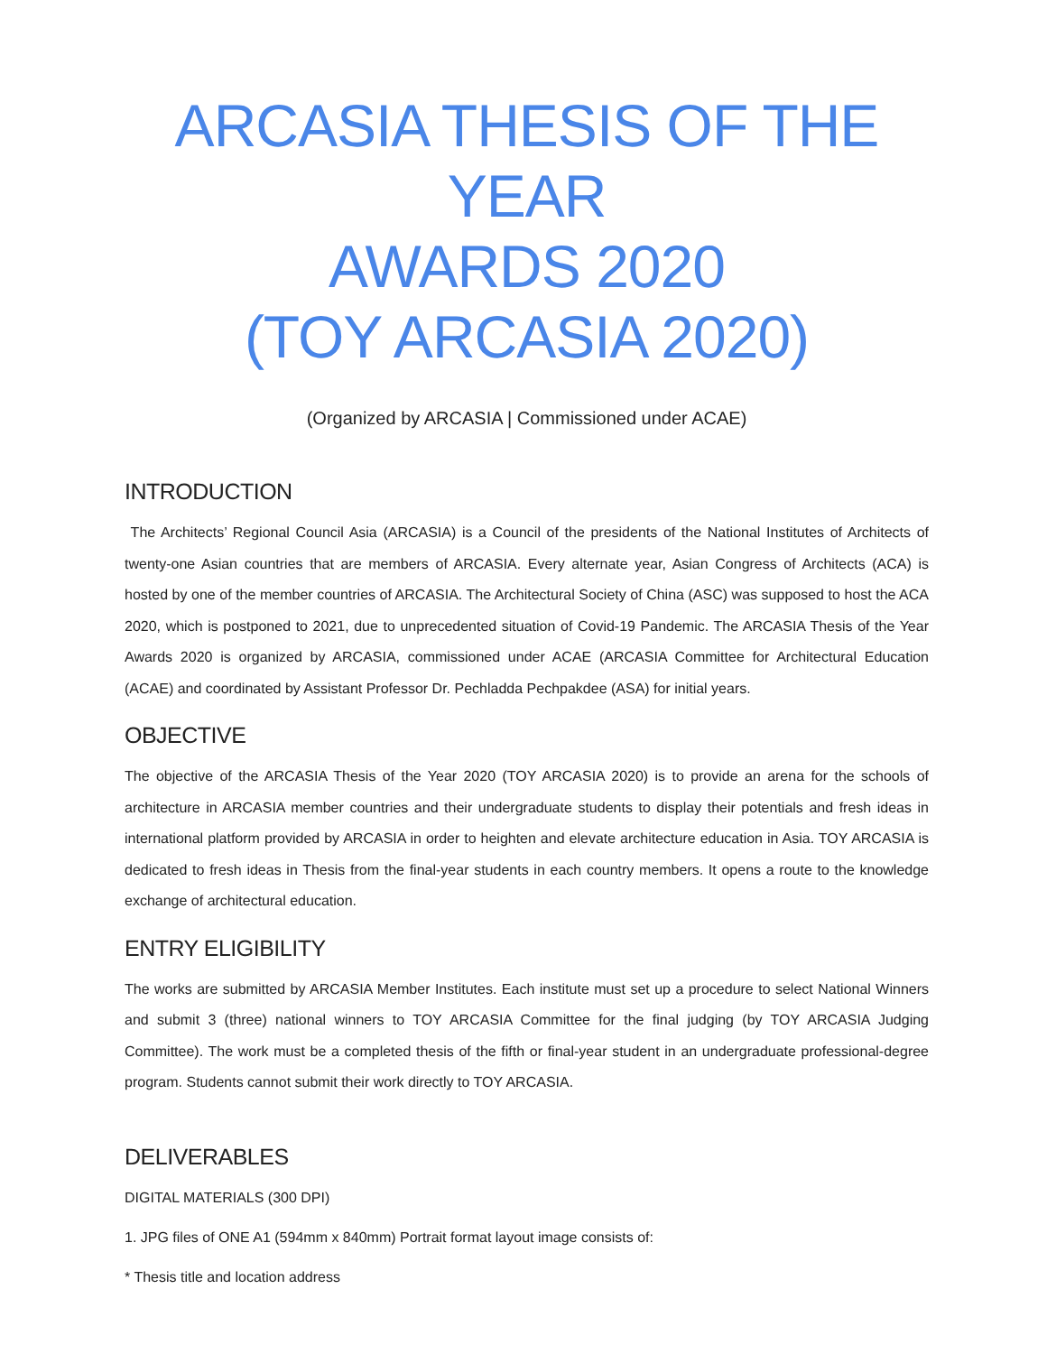ARCASIA THESIS OF THE YEAR
AWARDS 2020
(TOY ARCASIA 2020)
(Organized by ARCASIA | Commissioned under ACAE)
INTRODUCTION
The Architects’ Regional Council Asia (ARCASIA) is a Council of the presidents of the National Institutes of Architects of twenty-one Asian countries that are members of ARCASIA. Every alternate year, Asian Congress of Architects (ACA) is hosted by one of the member countries of ARCASIA. The Architectural Society of China (ASC) was supposed to host the ACA 2020, which is postponed to 2021, due to unprecedented situation of Covid-19 Pandemic. The ARCASIA Thesis of the Year Awards 2020 is organized by ARCASIA, commissioned under ACAE (ARCASIA Committee for Architectural Education (ACAE) and coordinated by Assistant Professor Dr. Pechladda Pechpakdee (ASA) for initial years.
OBJECTIVE
The objective of the ARCASIA Thesis of the Year 2020 (TOY ARCASIA 2020) is to provide an arena for the schools of architecture in ARCASIA member countries and their undergraduate students to display their potentials and fresh ideas in international platform provided by ARCASIA in order to heighten and elevate architecture education in Asia. TOY ARCASIA is dedicated to fresh ideas in Thesis from the final-year students in each country members. It opens a route to the knowledge exchange of architectural education.
ENTRY ELIGIBILITY
The works are submitted by ARCASIA Member Institutes. Each institute must set up a procedure to select National Winners and submit 3 (three) national winners to TOY ARCASIA Committee for the final judging (by TOY ARCASIA Judging Committee). The work must be a completed thesis of the fifth or final-year student in an undergraduate professional-degree program. Students cannot submit their work directly to TOY ARCASIA.
DELIVERABLES
DIGITAL MATERIALS (300 DPI)
1. JPG files of ONE A1 (594mm x 840mm) Portrait format layout image consists of:
* Thesis title and location address